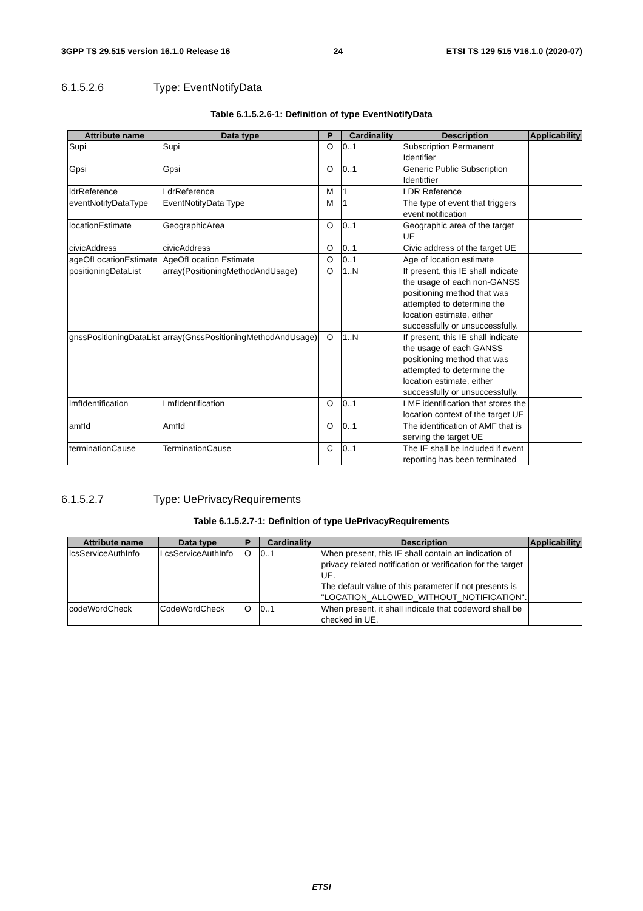3GPP TS 29.515 version 16.1.0 Release 16 24 ETSI TS 129 515 V16.1.0 (2020-07)
6.1.5.2.6 Type: EventNotifyData
Table 6.1.5.2.6-1: Definition of type EventNotifyData
| Attribute name | Data type | P | Cardinality | Description | Applicability |
| --- | --- | --- | --- | --- | --- |
| Supi | Supi | O | 0..1 | Subscription Permanent Identifier | |
| Gpsi | Gpsi | O | 0..1 | Generic Public Subscription Identitfier | |
| ldrReference | LdrReference | M | 1 | LDR Reference | |
| eventNotifyDataType | EventNotifyData Type | M | 1 | The type of event that triggers event notification | |
| locationEstimate | GeographicArea | O | 0..1 | Geographic area of the target UE | |
| civicAddress | civicAddress | O | 0..1 | Civic address of the target UE | |
| ageOfLocationEstimate | AgeOfLocation Estimate | O | 0..1 | Age of location estimate | |
| positioningDataList | array(PositioningMethodAndUsage) | O | 1..N | If present, this IE shall indicate the usage of each non-GANSS positioning method that was attempted to determine the location estimate, either successfully or unsuccessfully. | |
| gnssPositioningDataList | array(GnssPositioningMethodAndUsage) | O | 1..N | If present, this IE shall indicate the usage of each GANSS positioning method that was attempted to determine the location estimate, either successfully or unsuccessfully. | |
| lmfIdentification | LmfIdentification | O | 0..1 | LMF identification that stores the location context of the target UE | |
| amfId | AmfId | O | 0..1 | The identification of AMF that is serving the target UE | |
| terminationCause | TerminationCause | C | 0..1 | The IE shall be included if event reporting has been terminated | |
6.1.5.2.7 Type: UePrivacyRequirements
Table 6.1.5.2.7-1: Definition of type UePrivacyRequirements
| Attribute name | Data type | P | Cardinality | Description | Applicability |
| --- | --- | --- | --- | --- | --- |
| lcsServiceAuthInfo | LcsServiceAuthInfo | O | 0..1 | When present, this IE shall contain an indication of privacy related notification or verification for the target UE. The default value of this parameter if not presents is "LOCATION_ALLOWED_WITHOUT_NOTIFICATION". | |
| codeWordCheck | CodeWordCheck | O | 0..1 | When present, it shall indicate that codeword shall be checked in UE. | |
ETSI